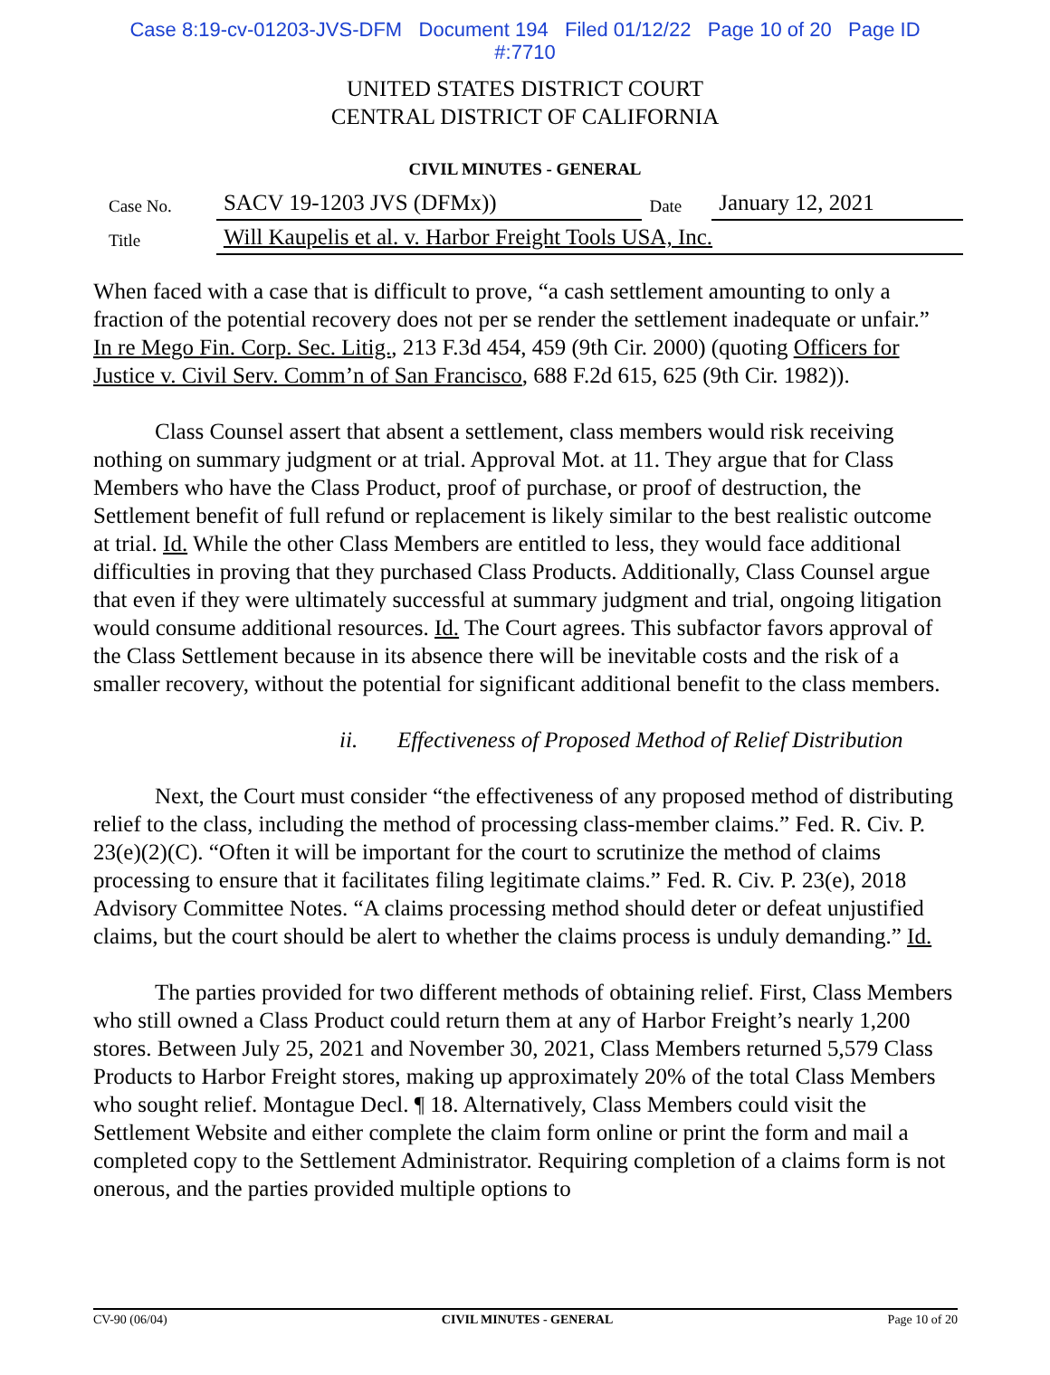Case 8:19-cv-01203-JVS-DFM Document 194 Filed 01/12/22 Page 10 of 20 Page ID
#:7710
UNITED STATES DISTRICT COURT
CENTRAL DISTRICT OF CALIFORNIA
CIVIL MINUTES - GENERAL
| Case No. | SACV 19-1203 JVS (DFMx)) | Date | January 12, 2021 |
| Title | Will Kaupelis et al. v. Harbor Freight Tools USA, Inc. | | |
When faced with a case that is difficult to prove, “a cash settlement amounting to only a fraction of the potential recovery does not per se render the settlement inadequate or unfair.” In re Mego Fin. Corp. Sec. Litig., 213 F.3d 454, 459 (9th Cir. 2000) (quoting Officers for Justice v. Civil Serv. Comm’n of San Francisco, 688 F.2d 615, 625 (9th Cir. 1982)).
Class Counsel assert that absent a settlement, class members would risk receiving nothing on summary judgment or at trial. Approval Mot. at 11. They argue that for Class Members who have the Class Product, proof of purchase, or proof of destruction, the Settlement benefit of full refund or replacement is likely similar to the best realistic outcome at trial. Id. While the other Class Members are entitled to less, they would face additional difficulties in proving that they purchased Class Products. Additionally, Class Counsel argue that even if they were ultimately successful at summary judgment and trial, ongoing litigation would consume additional resources. Id. The Court agrees. This subfactor favors approval of the Class Settlement because in its absence there will be inevitable costs and the risk of a smaller recovery, without the potential for significant additional benefit to the class members.
ii. Effectiveness of Proposed Method of Relief Distribution
Next, the Court must consider “the effectiveness of any proposed method of distributing relief to the class, including the method of processing class-member claims.” Fed. R. Civ. P. 23(e)(2)(C). “Often it will be important for the court to scrutinize the method of claims processing to ensure that it facilitates filing legitimate claims.” Fed. R. Civ. P. 23(e), 2018 Advisory Committee Notes. “A claims processing method should deter or defeat unjustified claims, but the court should be alert to whether the claims process is unduly demanding.” Id.
The parties provided for two different methods of obtaining relief. First, Class Members who still owned a Class Product could return them at any of Harbor Freight’s nearly 1,200 stores. Between July 25, 2021 and November 30, 2021, Class Members returned 5,579 Class Products to Harbor Freight stores, making up approximately 20% of the total Class Members who sought relief. Montague Decl. ¶ 18. Alternatively, Class Members could visit the Settlement Website and either complete the claim form online or print the form and mail a completed copy to the Settlement Administrator. Requiring completion of a claims form is not onerous, and the parties provided multiple options to
CV-90 (06/04) CIVIL MINUTES - GENERAL Page 10 of 20